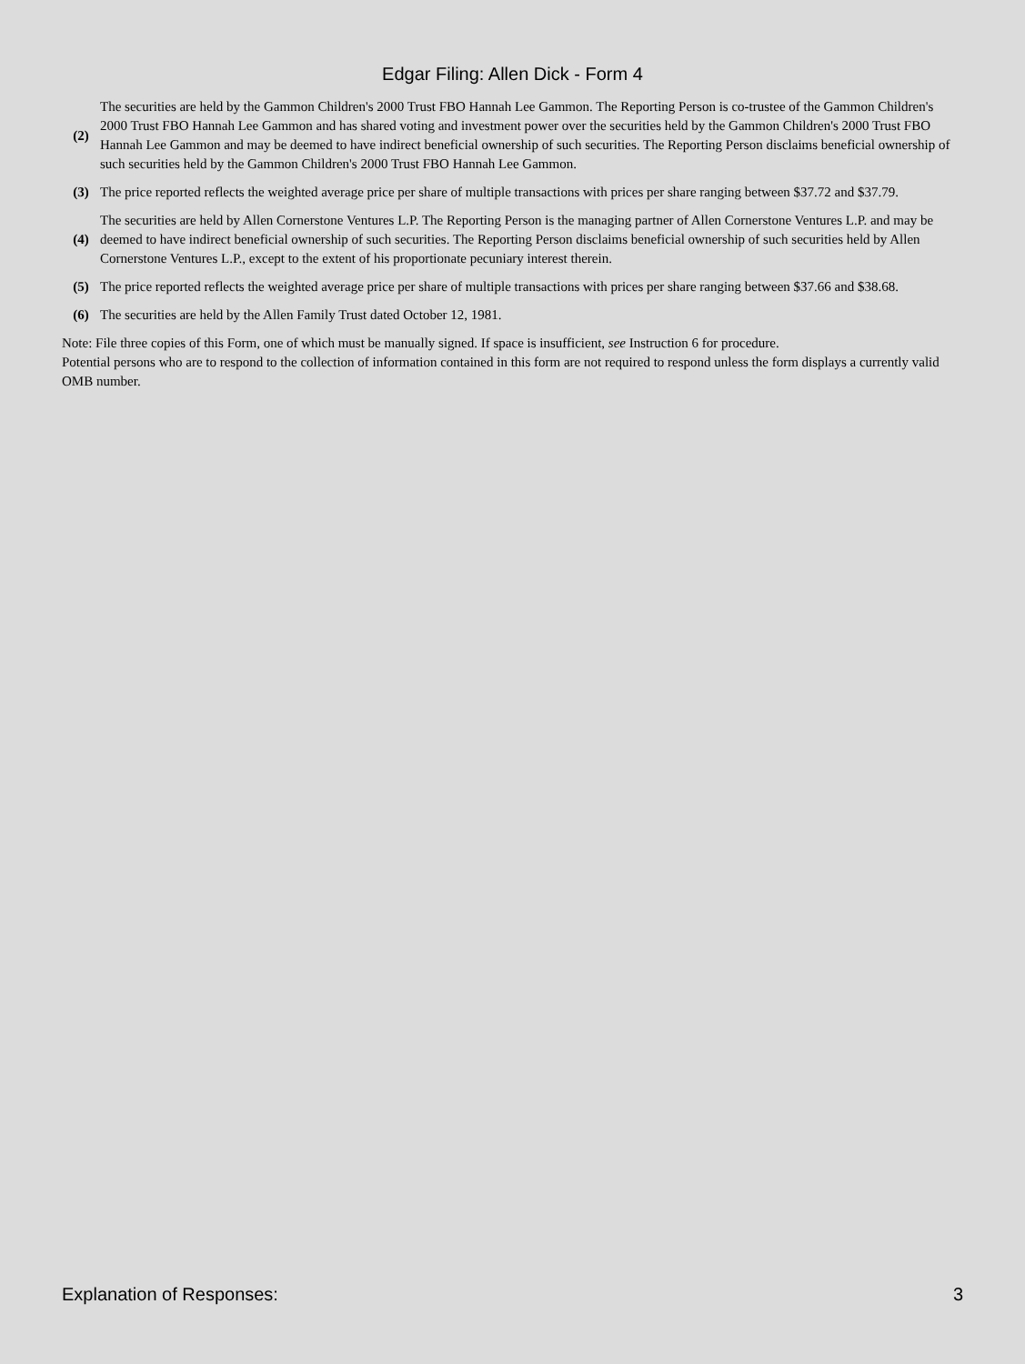Edgar Filing: Allen Dick - Form 4
| (2) | The securities are held by the Gammon Children's 2000 Trust FBO Hannah Lee Gammon. The Reporting Person is co-trustee of the Gammon Children's 2000 Trust FBO Hannah Lee Gammon and has shared voting and investment power over the securities held by the Gammon Children's 2000 Trust FBO Hannah Lee Gammon and may be deemed to have indirect beneficial ownership of such securities. The Reporting Person disclaims beneficial ownership of such securities held by the Gammon Children's 2000 Trust FBO Hannah Lee Gammon. |
| (3) | The price reported reflects the weighted average price per share of multiple transactions with prices per share ranging between $37.72 and $37.79. |
| (4) | The securities are held by Allen Cornerstone Ventures L.P. The Reporting Person is the managing partner of Allen Cornerstone Ventures L.P. and may be deemed to have indirect beneficial ownership of such securities. The Reporting Person disclaims beneficial ownership of such securities held by Allen Cornerstone Ventures L.P., except to the extent of his proportionate pecuniary interest therein. |
| (5) | The price reported reflects the weighted average price per share of multiple transactions with prices per share ranging between $37.66 and $38.68. |
| (6) | The securities are held by the Allen Family Trust dated October 12, 1981. |
Note: File three copies of this Form, one of which must be manually signed. If space is insufficient, see Instruction 6 for procedure.
Potential persons who are to respond to the collection of information contained in this form are not required to respond unless the form displays a currently valid OMB number.
Explanation of Responses: 3